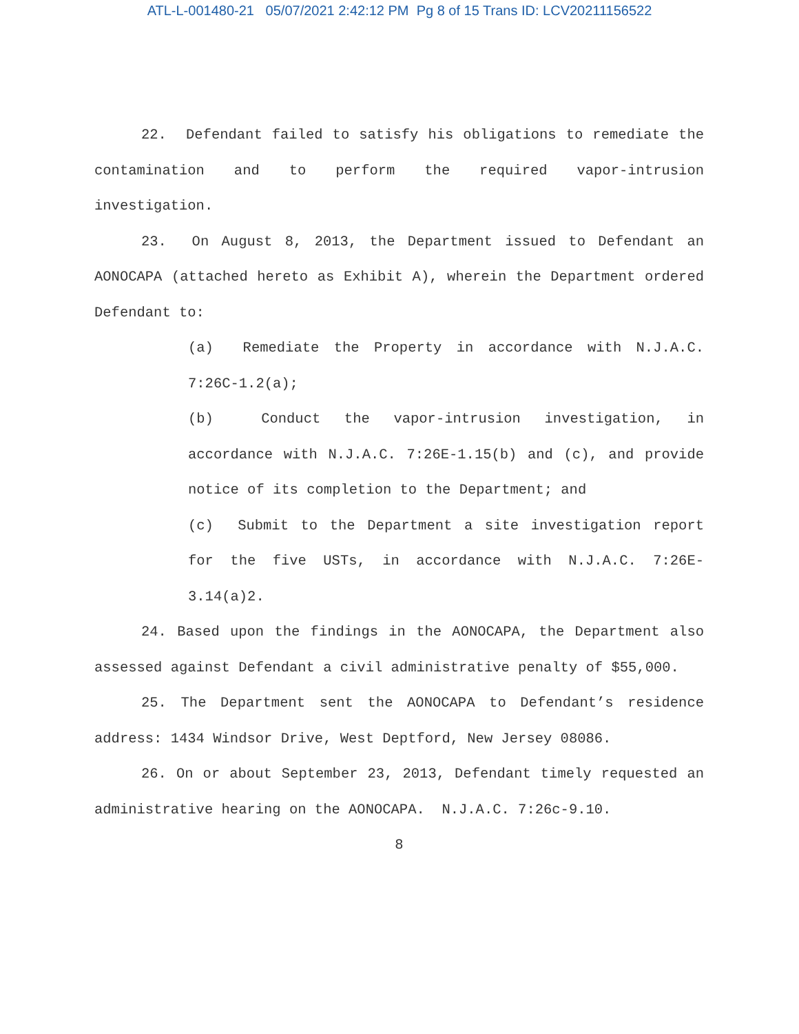ATL-L-001480-21 05/07/2021 2:42:12 PM Pg 8 of 15 Trans ID: LCV20211156522
22. Defendant failed to satisfy his obligations to remediate the contamination and to perform the required vapor-intrusion investigation.
23. On August 8, 2013, the Department issued to Defendant an AONOCAPA (attached hereto as Exhibit A), wherein the Department ordered Defendant to:
(a) Remediate the Property in accordance with N.J.A.C. 7:26C-1.2(a);
(b) Conduct the vapor-intrusion investigation, in accordance with N.J.A.C. 7:26E-1.15(b) and (c), and provide notice of its completion to the Department; and
(c) Submit to the Department a site investigation report for the five USTs, in accordance with N.J.A.C. 7:26E-3.14(a)2.
24. Based upon the findings in the AONOCAPA, the Department also assessed against Defendant a civil administrative penalty of $55,000.
25. The Department sent the AONOCAPA to Defendant’s residence address: 1434 Windsor Drive, West Deptford, New Jersey 08086.
26. On or about September 23, 2013, Defendant timely requested an administrative hearing on the AONOCAPA. N.J.A.C. 7:26c-9.10.
8